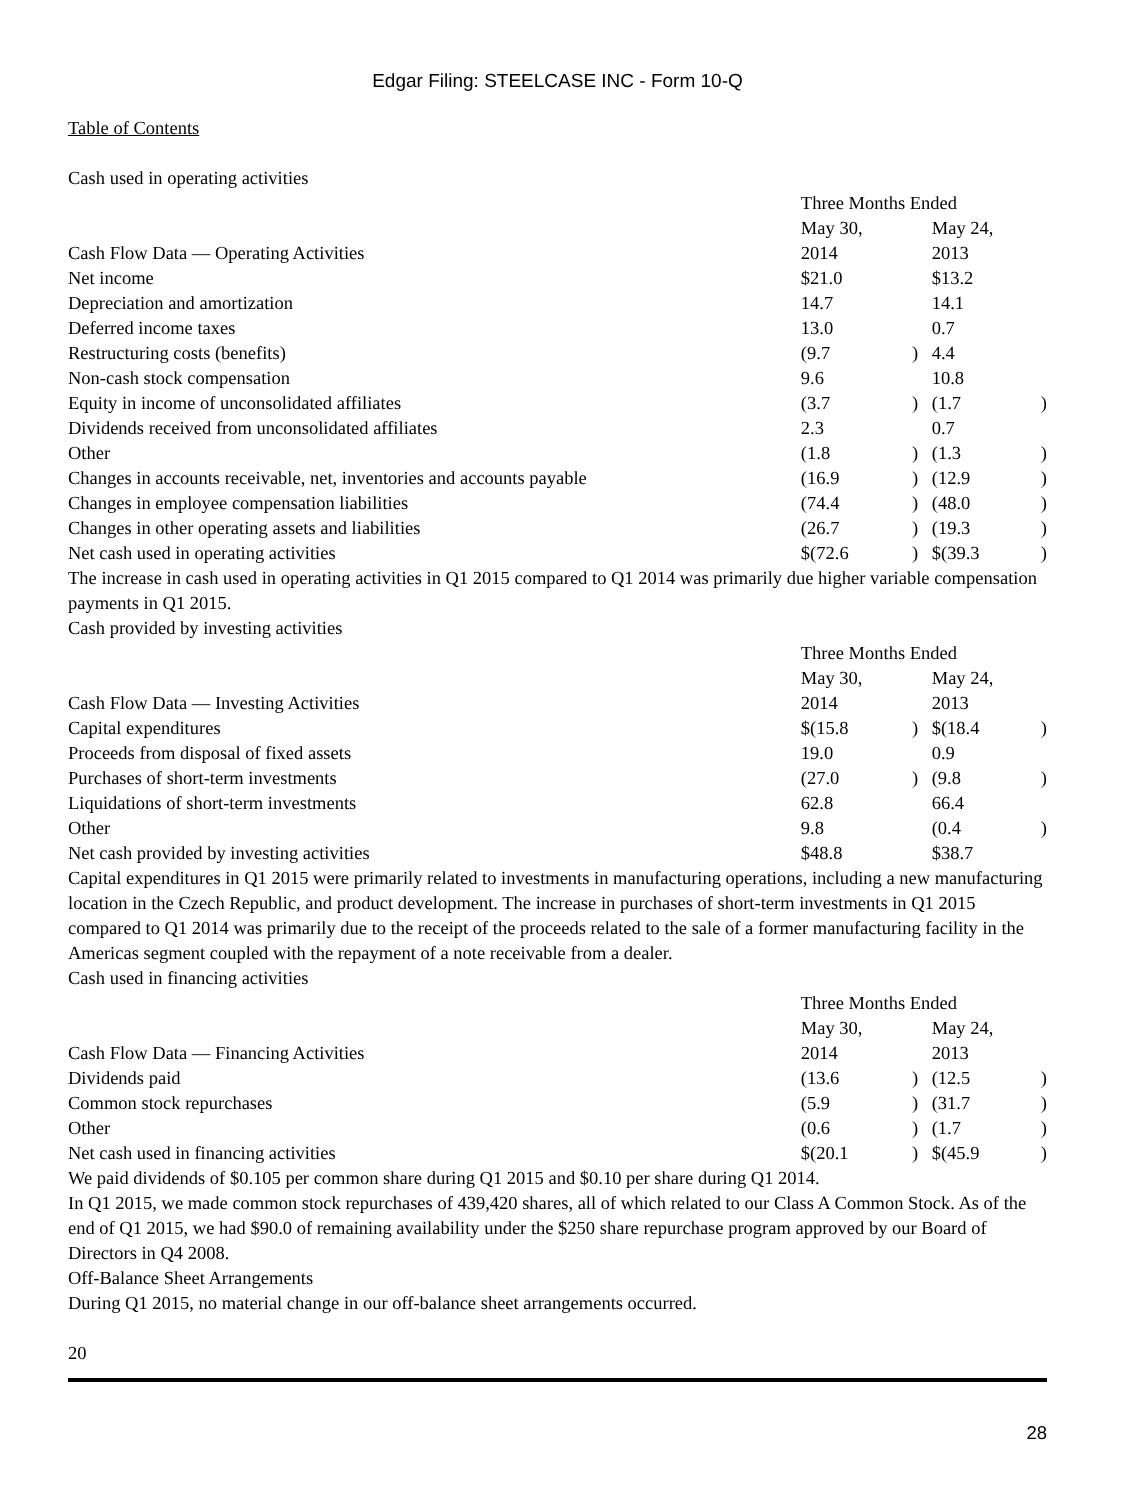Edgar Filing: STEELCASE INC - Form 10-Q
Table of Contents
Cash used in operating activities
| | Three Months Ended | | | |
| Cash Flow Data — Operating Activities | May 30, 2014 | | May 24, 2013 | |
| Net income | $21.0 | | $13.2 | |
| Depreciation and amortization | 14.7 | | 14.1 | |
| Deferred income taxes | 13.0 | | 0.7 | |
| Restructuring costs (benefits) | (9.7 | ) | 4.4 | |
| Non-cash stock compensation | 9.6 | | 10.8 | |
| Equity in income of unconsolidated affiliates | (3.7 | ) | (1.7 | ) |
| Dividends received from unconsolidated affiliates | 2.3 | | 0.7 | |
| Other | (1.8 | ) | (1.3 | ) |
| Changes in accounts receivable, net, inventories and accounts payable | (16.9 | ) | (12.9 | ) |
| Changes in employee compensation liabilities | (74.4 | ) | (48.0 | ) |
| Changes in other operating assets and liabilities | (26.7 | ) | (19.3 | ) |
| Net cash used in operating activities | $(72.6 | ) | $(39.3 | ) |
The increase in cash used in operating activities in Q1 2015 compared to Q1 2014 was primarily due higher variable compensation payments in Q1 2015.
Cash provided by investing activities
| | Three Months Ended | | | |
| Cash Flow Data — Investing Activities | May 30, 2014 | | May 24, 2013 | |
| Capital expenditures | $(15.8 | ) | $(18.4 | ) |
| Proceeds from disposal of fixed assets | 19.0 | | 0.9 | |
| Purchases of short-term investments | (27.0 | ) | (9.8 | ) |
| Liquidations of short-term investments | 62.8 | | 66.4 | |
| Other | 9.8 | | (0.4 | ) |
| Net cash provided by investing activities | $48.8 | | $38.7 | |
Capital expenditures in Q1 2015 were primarily related to investments in manufacturing operations, including a new manufacturing location in the Czech Republic, and product development. The increase in purchases of short-term investments in Q1 2015 compared to Q1 2014 was primarily due to the receipt of the proceeds related to the sale of a former manufacturing facility in the Americas segment coupled with the repayment of a note receivable from a dealer.
Cash used in financing activities
| | Three Months Ended | | | |
| Cash Flow Data — Financing Activities | May 30, 2014 | | May 24, 2013 | |
| Dividends paid | (13.6 | ) | (12.5 | ) |
| Common stock repurchases | (5.9 | ) | (31.7 | ) |
| Other | (0.6 | ) | (1.7 | ) |
| Net cash used in financing activities | $(20.1 | ) | $(45.9 | ) |
We paid dividends of $0.105 per common share during Q1 2015 and $0.10 per share during Q1 2014.
In Q1 2015, we made common stock repurchases of 439,420 shares, all of which related to our Class A Common Stock. As of the end of Q1 2015, we had $90.0 of remaining availability under the $250 share repurchase program approved by our Board of Directors in Q4 2008.
Off-Balance Sheet Arrangements
During Q1 2015, no material change in our off-balance sheet arrangements occurred.
20
28